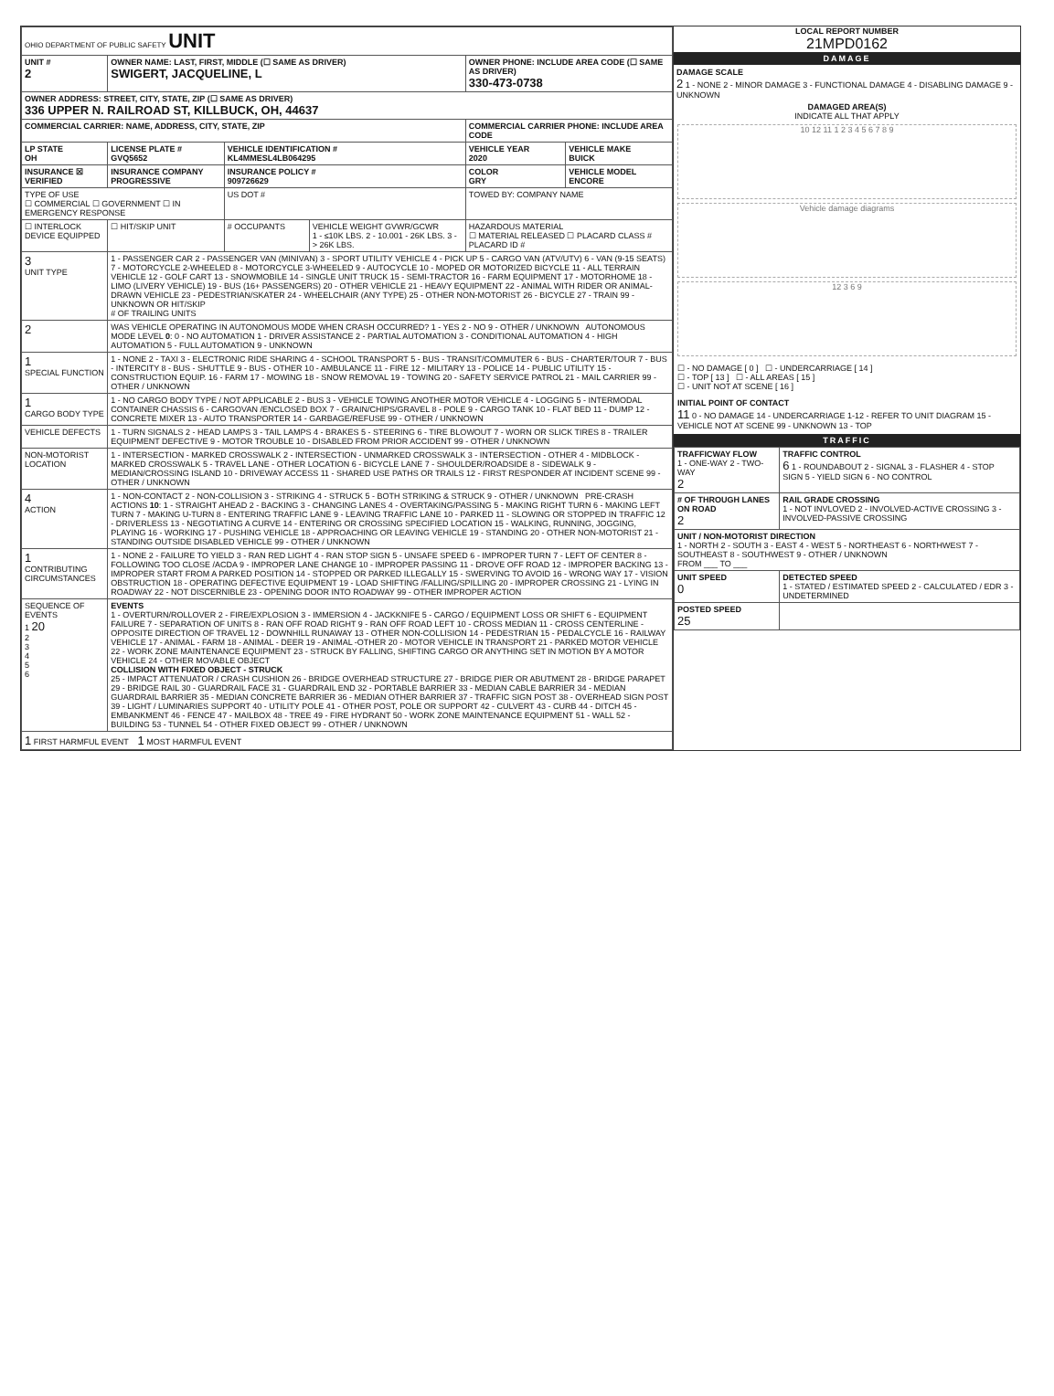| OHIO DEPARTMENT OF PUBLIC SAFETY UNIT | | | | | |
| UNIT # 2 | OWNER NAME: LAST, FIRST, MIDDLE (☐ SAME AS DRIVER) SWIGERT, JACQUELINE, L | | | OWNER PHONE: INCLUDE AREA CODE (☐ SAME AS DRIVER) 330-473-0738 | |
| OWNER ADDRESS: STREET, CITY, STATE, ZIP (☐ SAME AS DRIVER) 336 UPPER N. RAILROAD ST, KILLBUCK, OH, 44637 | | | | | |
| COMMERCIAL CARRIER: NAME, ADDRESS, CITY, STATE, ZIP | | | | COMMERCIAL CARRIER PHONE: INCLUDE AREA CODE | |
| LP STATE OH | LICENSE PLATE # GVQ5652 | VEHICLE IDENTIFICATION # KL4MMESL4LB064295 | | VEHICLE YEAR 2020 | VEHICLE MAKE BUICK |
| INSURANCE ☒ VERIFIED | INSURANCE COMPANY PROGRESSIVE | INSURANCE POLICY # 909726629 | | COLOR GRY | VEHICLE MODEL ENCORE |
| TYPE OF USE ☐ COMMERCIAL ☐ GOVERNMENT ☐ IN EMERGENCY RESPONSE | | US DOT # | | TOWED BY: COMPANY NAME | |
| ☐ INTERLOCK DEVICE EQUIPPED | ☐ HIT/SKIP UNIT | # OCCUPANTS | VEHICLE WEIGHT GVWR/GCWR 1 - ≤10K LBS. 2 - 10.001 - 26K LBS. 3 - > 26K LBS. | HAZARDOUS MATERIAL ☐ MATERIAL RELEASED ☐ PLACARD CLASS # PLACARD ID # | |
| 3 UNIT TYPE | 1 - PASSENGER CAR 2 - PASSENGER VAN (MINIVAN) 3 - SPORT UTILITY VEHICLE 4 - PICK UP 5 - CARGO VAN (ATV/UTV) 6 - VAN (9-15 SEATS) 7 - MOTORCYCLE 2-WHEELED 8 - MOTORCYCLE 3-WHEELED 9 - AUTOCYCLE 10 - MOPED OR MOTORIZED BICYCLE 11 - ALL TERRAIN VEHICLE 12 - GOLF CART 13 - SNOWMOBILE 14 - SINGLE UNIT TRUCK 15 - SEMI-TRACTOR 16 - FARM EQUIPMENT 17 - MOTORHOME 18 - LIMO (LIVERY VEHICLE) 19 - BUS (16+ PASSENGERS) 20 - OTHER VEHICLE 21 - HEAVY EQUIPMENT 22 - ANIMAL WITH RIDER OR ANIMAL-DRAWN VEHICLE 23 - PEDESTRIAN/SKATER 24 - WHEELCHAIR (ANY TYPE) 25 - OTHER NON-MOTORIST 26 - BICYCLE 27 - TRAIN 99 - UNKNOWN OR HIT/SKIP # OF TRAILING UNITS | | | | |
| 2 | WAS VEHICLE OPERATING IN AUTONOMOUS MODE WHEN CRASH OCCURRED? 1 - YES 2 - NO 9 - OTHER / UNKNOWN AUTONOMOUS MODE LEVEL 0 : 0 - NO AUTOMATION 1 - DRIVER ASSISTANCE 2 - PARTIAL AUTOMATION 3 - CONDITIONAL AUTOMATION 4 - HIGH AUTOMATION 5 - FULL AUTOMATION 9 - UNKNOWN | | | | |
| 1 SPECIAL FUNCTION | 1 - NONE 2 - TAXI 3 - ELECTRONIC RIDE SHARING 4 - SCHOOL TRANSPORT 5 - BUS - TRANSIT/COMMUTER 6 - BUS - CHARTER/TOUR 7 - BUS - INTERCITY 8 - BUS - SHUTTLE 9 - BUS - OTHER 10 - AMBULANCE 11 - FIRE 12 - MILITARY 13 - POLICE 14 - PUBLIC UTILITY 15 - CONSTRUCTION EQUIP. 16 - FARM 17 - MOWING 18 - SNOW REMOVAL 19 - TOWING 20 - SAFETY SERVICE PATROL 21 - MAIL CARRIER 99 - OTHER / UNKNOWN | | | | |
| 1 CARGO BODY TYPE | 1 - NO CARGO BODY TYPE / NOT APPLICABLE 2 - BUS 3 - VEHICLE TOWING ANOTHER MOTOR VEHICLE 4 - LOGGING 5 - INTERMODAL CONTAINER CHASSIS 6 - CARGOVAN /ENCLOSED BOX 7 - GRAIN/CHIPS/GRAVEL 8 - POLE 9 - CARGO TANK 10 - FLAT BED 11 - DUMP 12 - CONCRETE MIXER 13 - AUTO TRANSPORTER 14 - GARBAGE/REFUSE 99 - OTHER / UNKNOWN | | | | |
| VEHICLE DEFECTS | 1 - TURN SIGNALS 2 - HEAD LAMPS 3 - TAIL LAMPS 4 - BRAKES 5 - STEERING 6 - TIRE BLOWOUT 7 - WORN OR SLICK TIRES 8 - TRAILER EQUIPMENT DEFECTIVE 9 - MOTOR TROUBLE 10 - DISABLED FROM PRIOR ACCIDENT 99 - OTHER / UNKNOWN | | | | |
| NON-MOTORIST LOCATION | 1 - INTERSECTION - MARKED CROSSWALK 2 - INTERSECTION - UNMARKED CROSSWALK 3 - INTERSECTION - OTHER 4 - MIDBLOCK - MARKED CROSSWALK 5 - TRAVEL LANE - OTHER LOCATION 6 - BICYCLE LANE 7 - SHOULDER/ROADSIDE 8 - SIDEWALK 9 - MEDIAN/CROSSING ISLAND 10 - DRIVEWAY ACCESS 11 - SHARED USE PATHS OR TRAILS 12 - FIRST RESPONDER AT INCIDENT SCENE 99 - OTHER / UNKNOWN | | | | |
| 4 ACTION | 1 - NON-CONTACT 2 - NON-COLLISION 3 - STRIKING 4 - STRUCK 5 - BOTH STRIKING & STRUCK 9 - OTHER / UNKNOWN PRE-CRASH ACTIONS 10 : 1 - STRAIGHT AHEAD 2 - BACKING 3 - CHANGING LANES 4 - OVERTAKING/PASSING 5 - MAKING RIGHT TURN 6 - MAKING LEFT TURN 7 - MAKING U-TURN 8 - ENTERING TRAFFIC LANE 9 - LEAVING TRAFFIC LANE 10 - PARKED 11 - SLOWING OR STOPPED IN TRAFFIC 12 - DRIVERLESS 13 - NEGOTIATING A CURVE 14 - ENTERING OR CROSSING SPECIFIED LOCATION 15 - WALKING, RUNNING, JOGGING, PLAYING 16 - WORKING 17 - PUSHING VEHICLE 18 - APPROACHING OR LEAVING VEHICLE 19 - STANDING 20 - OTHER NON-MOTORIST 21 - STANDING OUTSIDE DISABLED VEHICLE 99 - OTHER / UNKNOWN | | | | |
| 1 CONTRIBUTING CIRCUMSTANCES | 1 - NONE 2 - FAILURE TO YIELD 3 - RAN RED LIGHT 4 - RAN STOP SIGN 5 - UNSAFE SPEED 6 - IMPROPER TURN 7 - LEFT OF CENTER 8 - FOLLOWING TOO CLOSE /ACDA 9 - IMPROPER LANE CHANGE 10 - IMPROPER PASSING 11 - DROVE OFF ROAD 12 - IMPROPER BACKING 13 - IMPROPER START FROM A PARKED POSITION 14 - STOPPED OR PARKED ILLEGALLY 15 - SWERVING TO AVOID 16 - WRONG WAY 17 - VISION OBSTRUCTION 18 - OPERATING DEFECTIVE EQUIPMENT 19 - LOAD SHIFTING /FALLING/SPILLING 20 - IMPROPER CROSSING 21 - LYING IN ROADWAY 22 - NOT DISCERNIBLE 23 - OPENING DOOR INTO ROADWAY 99 - OTHER IMPROPER ACTION | | | | |
| SEQUENCE OF EVENTS 1 20 2 3 4 5 6 | EVENTS 1 - OVERTURN/ROLLOVER 2 - FIRE/EXPLOSION 3 - IMMERSION 4 - JACKKNIFE 5 - CARGO / EQUIPMENT LOSS OR SHIFT 6 - EQUIPMENT FAILURE 7 - SEPARATION OF UNITS 8 - RAN OFF ROAD RIGHT 9 - RAN OFF ROAD LEFT 10 - CROSS MEDIAN 11 - CROSS CENTERLINE - OPPOSITE DIRECTION OF TRAVEL 12 - DOWNHILL RUNAWAY 13 - OTHER NON-COLLISION 14 - PEDESTRIAN 15 - PEDALCYCLE 16 - RAILWAY VEHICLE 17 - ANIMAL - FARM 18 - ANIMAL - DEER 19 - ANIMAL -OTHER 20 - MOTOR VEHICLE IN TRANSPORT 21 - PARKED MOTOR VEHICLE 22 - WORK ZONE MAINTENANCE EQUIPMENT 23 - STRUCK BY FALLING, SHIFTING CARGO OR ANYTHING SET IN MOTION BY A MOTOR VEHICLE 24 - OTHER MOVABLE OBJECT COLLISION WITH FIXED OBJECT - STRUCK 25 - IMPACT ATTENUATOR / CRASH CUSHION 26 - BRIDGE OVERHEAD STRUCTURE 27 - BRIDGE PIER OR ABUTMENT 28 - BRIDGE PARAPET 29 - BRIDGE RAIL 30 - GUARDRAIL FACE 31 - GUARDRAIL END 32 - PORTABLE BARRIER 33 - MEDIAN CABLE BARRIER 34 - MEDIAN GUARDRAIL BARRIER 35 - MEDIAN CONCRETE BARRIER 36 - MEDIAN OTHER BARRIER 37 - TRAFFIC SIGN POST 38 - OVERHEAD SIGN POST 39 - LIGHT / LUMINARIES SUPPORT 40 - UTILITY POLE 41 - OTHER POST, POLE OR SUPPORT 42 - CULVERT 43 - CURB 44 - DITCH 45 - EMBANKMENT 46 - FENCE 47 - MAILBOX 48 - TREE 49 - FIRE HYDRANT 50 - WORK ZONE MAINTENANCE EQUIPMENT 51 - WALL 52 - BUILDING 53 - TUNNEL 54 - OTHER FIXED OBJECT 99 - OTHER / UNKNOWN | | | | |
| 1 FIRST HARMFUL EVENT 1 MOST HARMFUL EVENT | | | | | |
LOCAL REPORT NUMBER
21MPD0162
DAMAGE
DAMAGE SCALE
2 1 - NONE 2 - MINOR DAMAGE 3 - FUNCTIONAL DAMAGE 4 - DISABLING DAMAGE 9 - UNKNOWN
DAMAGED AREA(S)
INDICATE ALL THAT APPLY
10 12 11 1 2 3 4 5 6 7 8 9
Vehicle damage diagrams
12 3 6 9
☐ - NO DAMAGE [ 0 ] ☐ - UNDERCARRIAGE [ 14 ]
☐ - TOP [ 13 ] ☐ - ALL AREAS [ 15 ]
☐ - UNIT NOT AT SCENE [ 16 ]
INITIAL POINT OF CONTACT
11 0 - NO DAMAGE 14 - UNDERCARRIAGE 1-12 - REFER TO UNIT DIAGRAM 15 - VEHICLE NOT AT SCENE 99 - UNKNOWN 13 - TOP
TRAFFIC
| TRAFFICWAY FLOW 1 - ONE-WAY 2 - TWO-WAY 2 | TRAFFIC CONTROL 6 1 - ROUNDABOUT 2 - SIGNAL 3 - FLASHER 4 - STOP SIGN 5 - YIELD SIGN 6 - NO CONTROL |
| # OF THROUGH LANES ON ROAD 2 | RAIL GRADE CROSSING 1 - NOT INVLOVED 2 - INVOLVED-ACTIVE CROSSING 3 - INVOLVED-PASSIVE CROSSING |
| UNIT / NON-MOTORIST DIRECTION 1 - NORTH 2 - SOUTH 3 - EAST 4 - WEST 5 - NORTHEAST 6 - NORTHWEST 7 - SOUTHEAST 8 - SOUTHWEST 9 - OTHER / UNKNOWN FROM ___ TO ___ | |
| UNIT SPEED 0 | DETECTED SPEED 1 - STATED / ESTIMATED SPEED 2 - CALCULATED / EDR 3 - UNDETERMINED |
| POSTED SPEED 25 | |